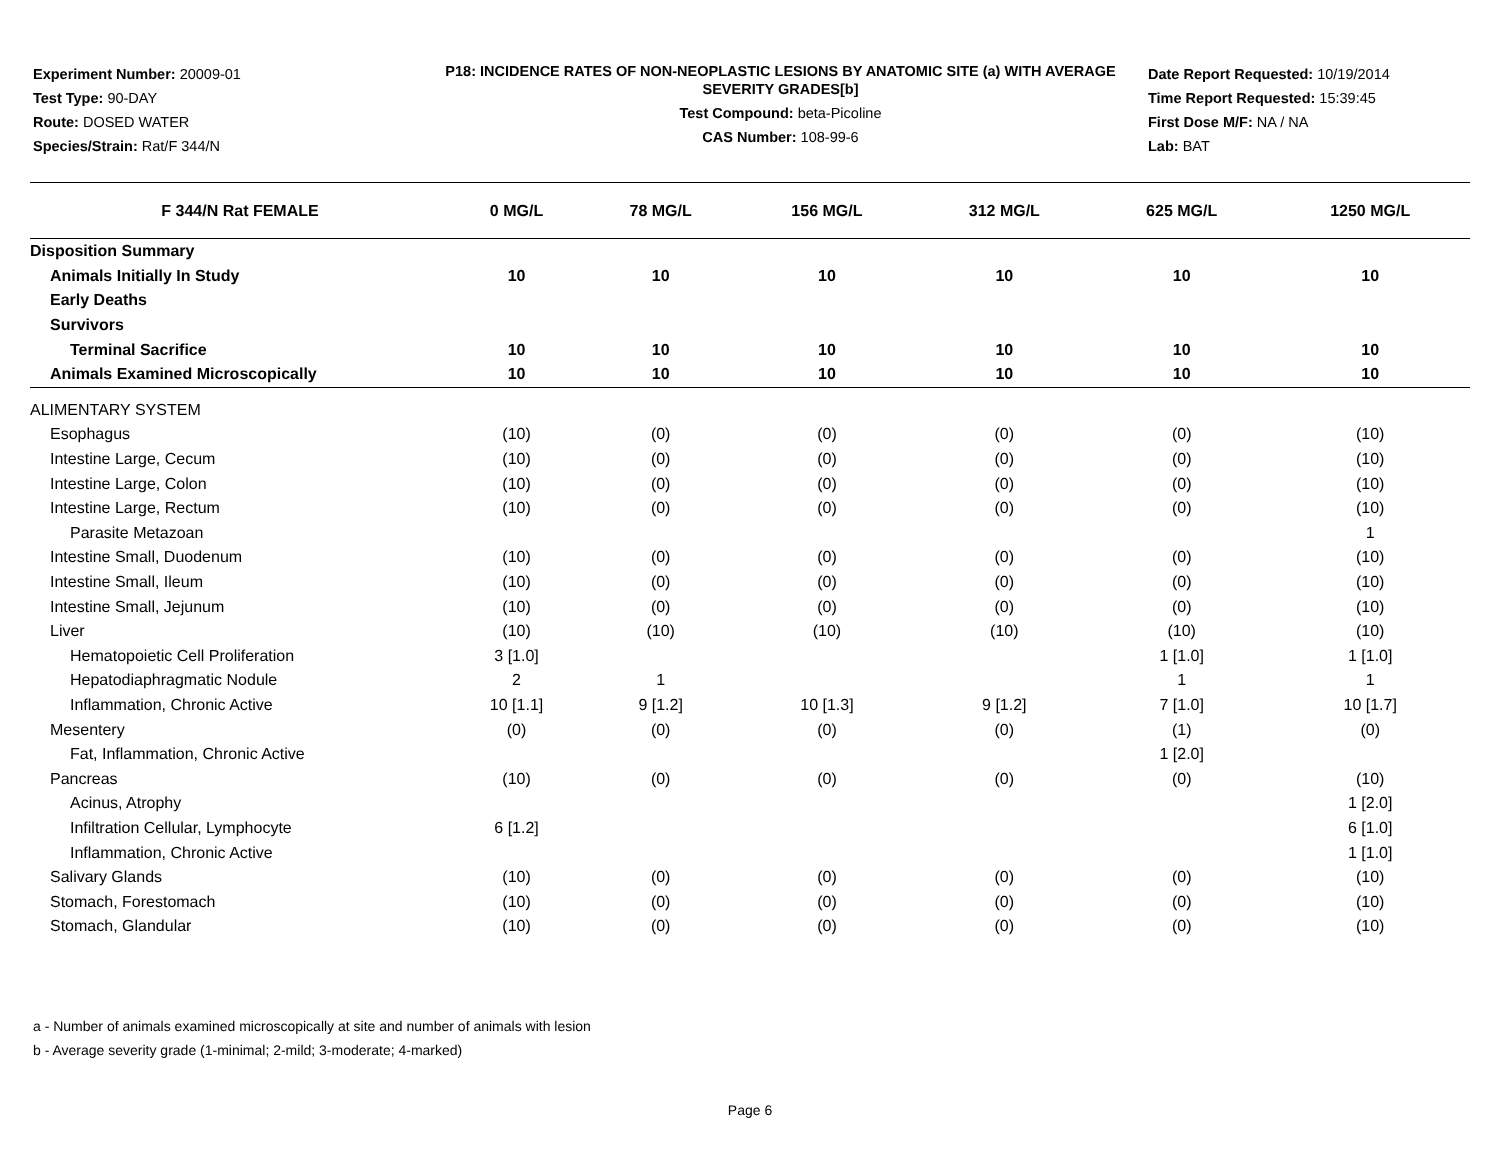Experiment Number: 20009-01
Test Type: 90-DAY
Route: DOSED WATER
Species/Strain: Rat/F 344/N
P18: INCIDENCE RATES OF NON-NEOPLASTIC LESIONS BY ANATOMIC SITE (a) WITH AVERAGE SEVERITY GRADES[b]
Test Compound: beta-Picoline
CAS Number: 108-99-6
Date Report Requested: 10/19/2014
Time Report Requested: 15:39:45
First Dose M/F: NA / NA
Lab: BAT
| F 344/N Rat FEMALE | 0 MG/L | 78 MG/L | 156 MG/L | 312 MG/L | 625 MG/L | 1250 MG/L |
| --- | --- | --- | --- | --- | --- | --- |
| Disposition Summary | | | | | | |
| Animals Initially In Study | 10 | 10 | 10 | 10 | 10 | 10 |
| Early Deaths | | | | | | |
| Survivors | | | | | | |
| Terminal Sacrifice | 10 | 10 | 10 | 10 | 10 | 10 |
| Animals Examined Microscopically | 10 | 10 | 10 | 10 | 10 | 10 |
| ALIMENTARY SYSTEM | | | | | | |
| Esophagus | (10) | (0) | (0) | (0) | (0) | (10) |
| Intestine Large, Cecum | (10) | (0) | (0) | (0) | (0) | (10) |
| Intestine Large, Colon | (10) | (0) | (0) | (0) | (0) | (10) |
| Intestine Large, Rectum | (10) | (0) | (0) | (0) | (0) | (10) |
| Parasite Metazoan | | | | | | 1 |
| Intestine Small, Duodenum | (10) | (0) | (0) | (0) | (0) | (10) |
| Intestine Small, Ileum | (10) | (0) | (0) | (0) | (0) | (10) |
| Intestine Small, Jejunum | (10) | (0) | (0) | (0) | (0) | (10) |
| Liver | (10) | (10) | (10) | (10) | (10) | (10) |
| Hematopoietic Cell Proliferation | 3 [1.0] | | | | 1 [1.0] | 1 [1.0] |
| Hepatodiaphragmatic Nodule | 2 | 1 | | | 1 | 1 |
| Inflammation, Chronic Active | 10 [1.1] | 9 [1.2] | 10 [1.3] | 9 [1.2] | 7 [1.0] | 10 [1.7] |
| Mesentery | (0) | (0) | (0) | (0) | (1) | (0) |
| Fat, Inflammation, Chronic Active | | | | | 1 [2.0] | |
| Pancreas | (10) | (0) | (0) | (0) | (0) | (10) |
| Acinus, Atrophy | | | | | | 1 [2.0] |
| Infiltration Cellular, Lymphocyte | 6 [1.2] | | | | | 6 [1.0] |
| Inflammation, Chronic Active | | | | | | 1 [1.0] |
| Salivary Glands | (10) | (0) | (0) | (0) | (0) | (10) |
| Stomach, Forestomach | (10) | (0) | (0) | (0) | (0) | (10) |
| Stomach, Glandular | (10) | (0) | (0) | (0) | (0) | (10) |
a - Number of animals examined microscopically at site and number of animals with lesion
b - Average severity grade (1-minimal; 2-mild; 3-moderate; 4-marked)
Page 6